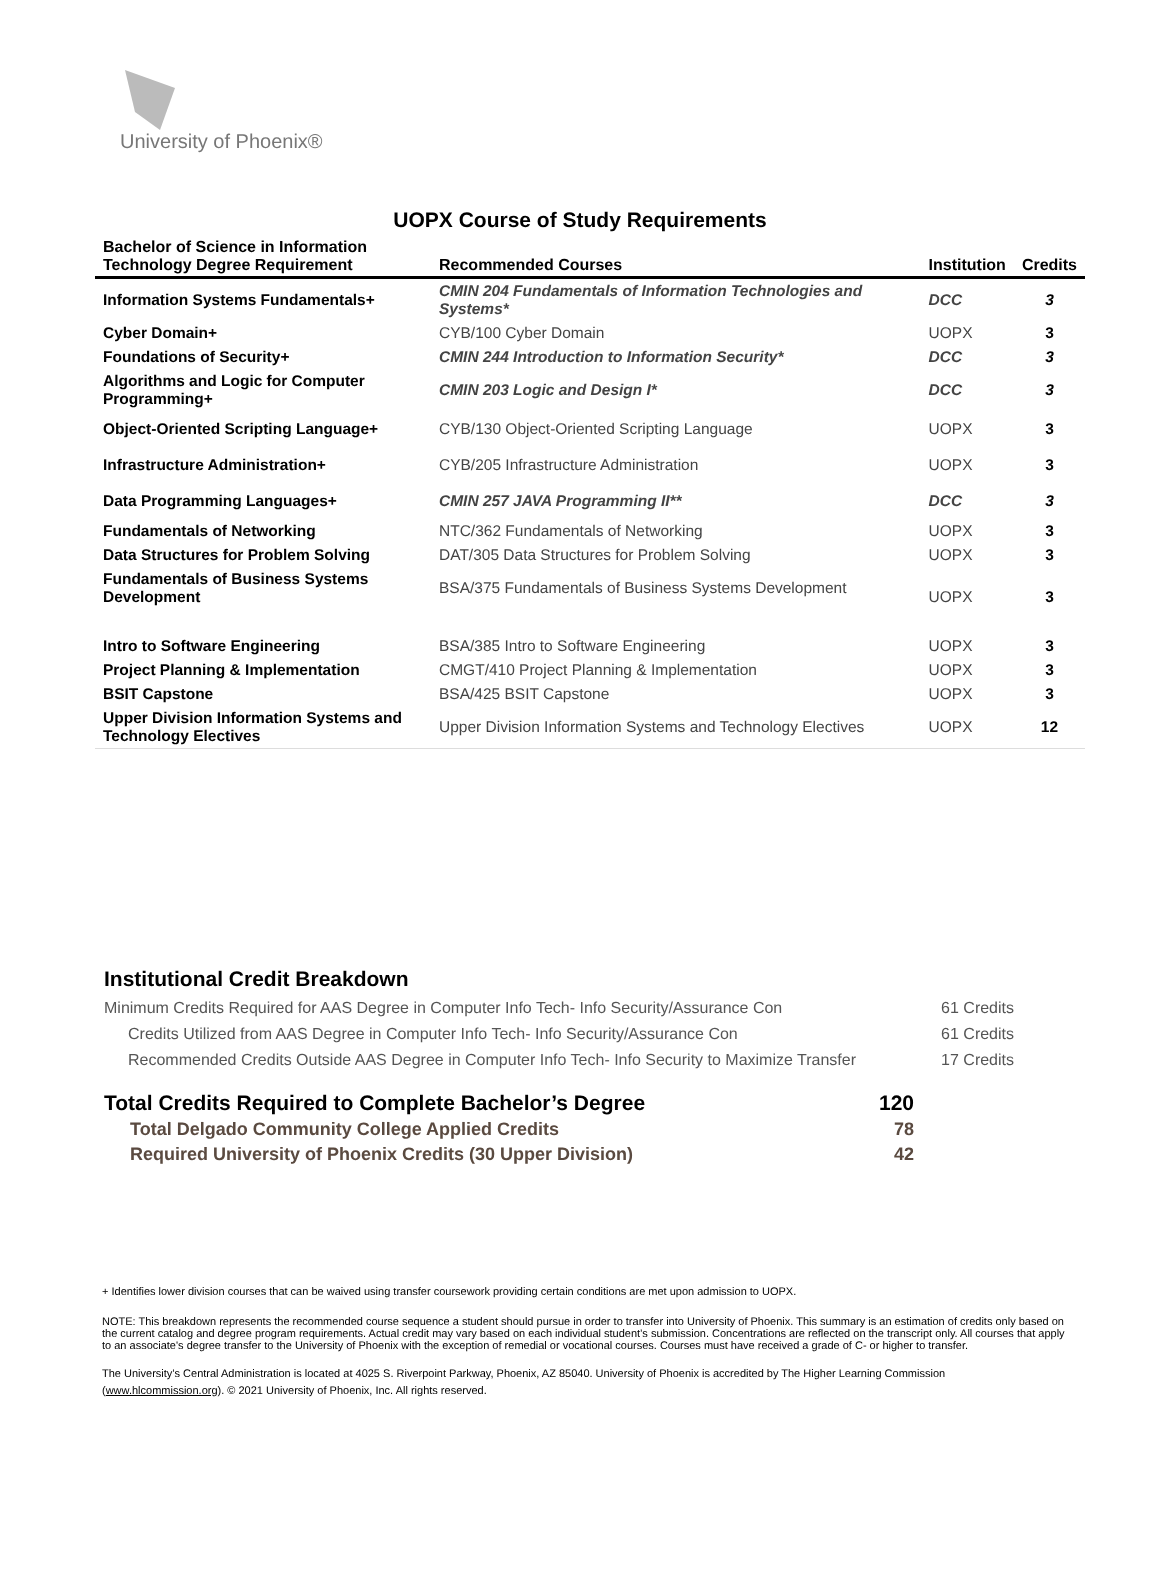University of Phoenix®
UOPX Course of Study Requirements
| Bachelor of Science in Information Technology Degree Requirement | Recommended Courses | Institution | Credits |
| --- | --- | --- | --- |
| Information Systems Fundamentals+ | CMIN 204 Fundamentals of Information Technologies and Systems* | DCC | 3 |
| Cyber Domain+ | CYB/100 Cyber Domain | UOPX | 3 |
| Foundations of Security+ | CMIN 244 Introduction to Information Security* | DCC | 3 |
| Algorithms and Logic for Computer Programming+ | CMIN 203 Logic and Design I* | DCC | 3 |
| Object-Oriented Scripting Language+ | CYB/130 Object-Oriented Scripting Language | UOPX | 3 |
| Infrastructure Administration+ | CYB/205 Infrastructure Administration | UOPX | 3 |
| Data Programming Languages+ | CMIN 257 JAVA Programming II** | DCC | 3 |
| Fundamentals of Networking | NTC/362 Fundamentals of Networking | UOPX | 3 |
| Data Structures for Problem Solving | DAT/305 Data Structures for Problem Solving | UOPX | 3 |
| Fundamentals of Business Systems Development | BSA/375 Fundamentals of Business Systems Development | UOPX | 3 |
| Intro to Software Engineering | BSA/385 Intro to Software Engineering | UOPX | 3 |
| Project Planning & Implementation | CMGT/410 Project Planning & Implementation | UOPX | 3 |
| BSIT Capstone | BSA/425 BSIT Capstone | UOPX | 3 |
| Upper Division Information Systems and Technology Electives | Upper Division Information Systems and Technology Electives | UOPX | 12 |
Institutional Credit Breakdown
Minimum Credits Required for AAS Degree in Computer Info Tech- Info Security/Assurance Con 61 Credits
Credits Utilized from AAS Degree in Computer Info Tech- Info Security/Assurance Con 61 Credits
Recommended Credits Outside AAS Degree in Computer Info Tech- Info Security to Maximize Transfer 17 Credits
Total Credits Required to Complete Bachelor’s Degree 120
Total Delgado Community College Applied Credits 78
Required University of Phoenix Credits (30 Upper Division) 42
+ Identifies lower division courses that can be waived using transfer coursework providing certain conditions are met upon admission to UOPX.
NOTE: This breakdown represents the recommended course sequence a student should pursue in order to transfer into University of Phoenix. This summary is an estimation of credits only based on the current catalog and degree program requirements. Actual credit may vary based on each individual student’s submission. Concentrations are reflected on the transcript only. All courses that apply to an associate's degree transfer to the University of Phoenix with the exception of remedial or vocational courses. Courses must have received a grade of C- or higher to transfer.
The University’s Central Administration is located at 4025 S. Riverpoint Parkway, Phoenix, AZ 85040. University of Phoenix is accredited by The Higher Learning Commission (www.hlcommission.org). © 2021 University of Phoenix, Inc. All rights reserved.